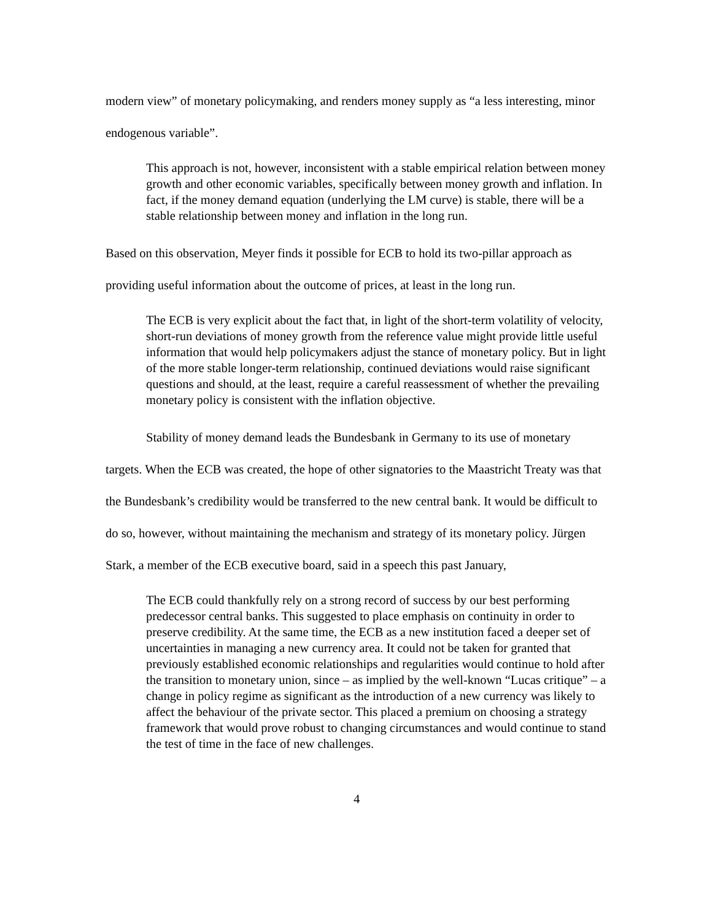modern view” of monetary policymaking, and renders money supply as “a less interesting, minor endogenous variable”.
This approach is not, however, inconsistent with a stable empirical relation between money growth and other economic variables, specifically between money growth and inflation. In fact, if the money demand equation (underlying the LM curve) is stable, there will be a stable relationship between money and inflation in the long run.
Based on this observation, Meyer finds it possible for ECB to hold its two-pillar approach as providing useful information about the outcome of prices, at least in the long run.
The ECB is very explicit about the fact that, in light of the short-term volatility of velocity, short-run deviations of money growth from the reference value might provide little useful information that would help policymakers adjust the stance of monetary policy. But in light of the more stable longer-term relationship, continued deviations would raise significant questions and should, at the least, require a careful reassessment of whether the prevailing monetary policy is consistent with the inflation objective.
Stability of money demand leads the Bundesbank in Germany to its use of monetary targets. When the ECB was created, the hope of other signatories to the Maastricht Treaty was that the Bundesbank’s credibility would be transferred to the new central bank. It would be difficult to do so, however, without maintaining the mechanism and strategy of its monetary policy. Jürgen Stark, a member of the ECB executive board, said in a speech this past January,
The ECB could thankfully rely on a strong record of success by our best performing predecessor central banks. This suggested to place emphasis on continuity in order to preserve credibility. At the same time, the ECB as a new institution faced a deeper set of uncertainties in managing a new currency area. It could not be taken for granted that previously established economic relationships and regularities would continue to hold after the transition to monetary union, since – as implied by the well-known “Lucas critique” – a change in policy regime as significant as the introduction of a new currency was likely to affect the behaviour of the private sector. This placed a premium on choosing a strategy framework that would prove robust to changing circumstances and would continue to stand the test of time in the face of new challenges.
4